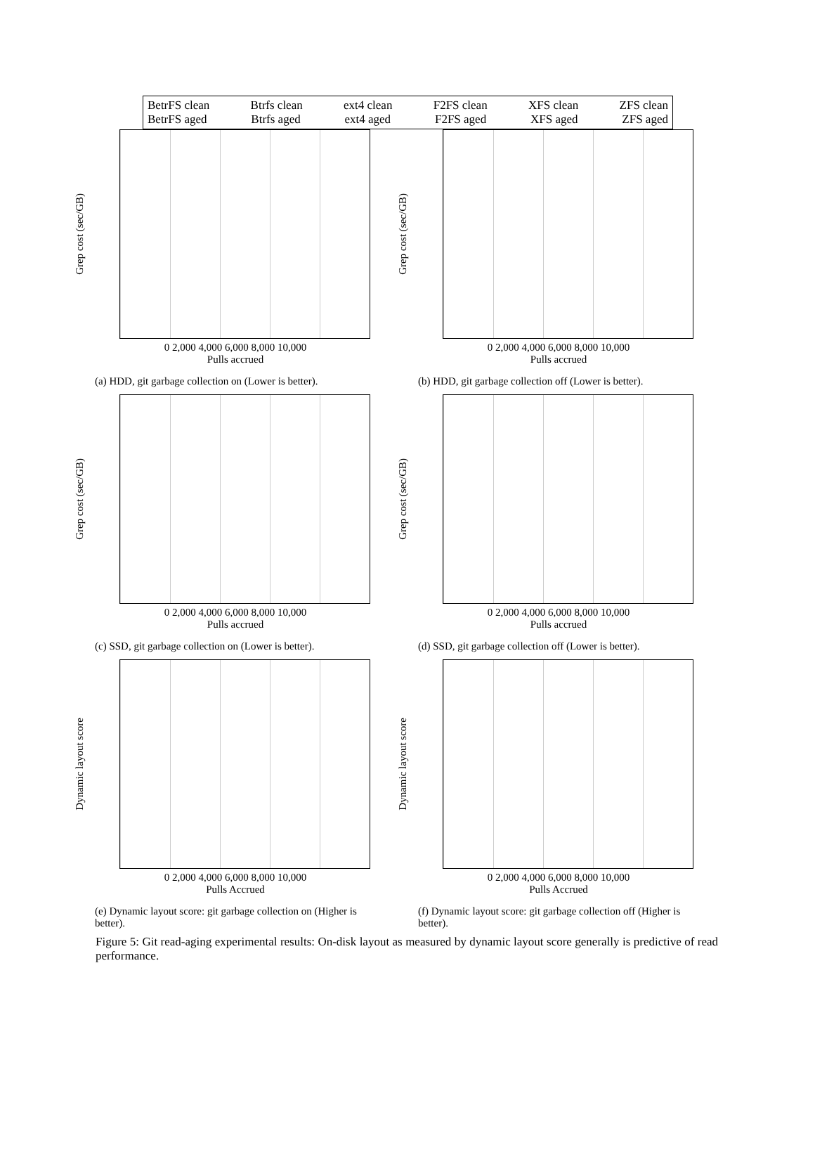BetrFS clean Btrfs clean ext4 clean F2FS clean XFS clean ZFS clean
BetrFS aged Btrfs aged ext4 aged F2FS aged XFS aged ZFS aged
Grep cost (sec/GB)
0 2,000 4,000 6,000 8,000 10,000
Pulls accrued
(a) HDD, git garbage collection on (Lower is better).
Grep cost (sec/GB)
0 2,000 4,000 6,000 8,000 10,000
Pulls accrued
(b) HDD, git garbage collection off (Lower is better).
Grep cost (sec/GB)
0 2,000 4,000 6,000 8,000 10,000
Pulls accrued
(c) SSD, git garbage collection on (Lower is better).
Grep cost (sec/GB)
0 2,000 4,000 6,000 8,000 10,000
Pulls accrued
(d) SSD, git garbage collection off (Lower is better).
Dynamic layout score
0 2,000 4,000 6,000 8,000 10,000
Pulls Accrued
(e) Dynamic layout score: git garbage collection on (Higher is better).
Dynamic layout score
0 2,000 4,000 6,000 8,000 10,000
Pulls Accrued
(f) Dynamic layout score: git garbage collection off (Higher is better).
Figure 5: Git read-aging experimental results: On-disk layout as measured by dynamic layout score generally is predictive of read performance.